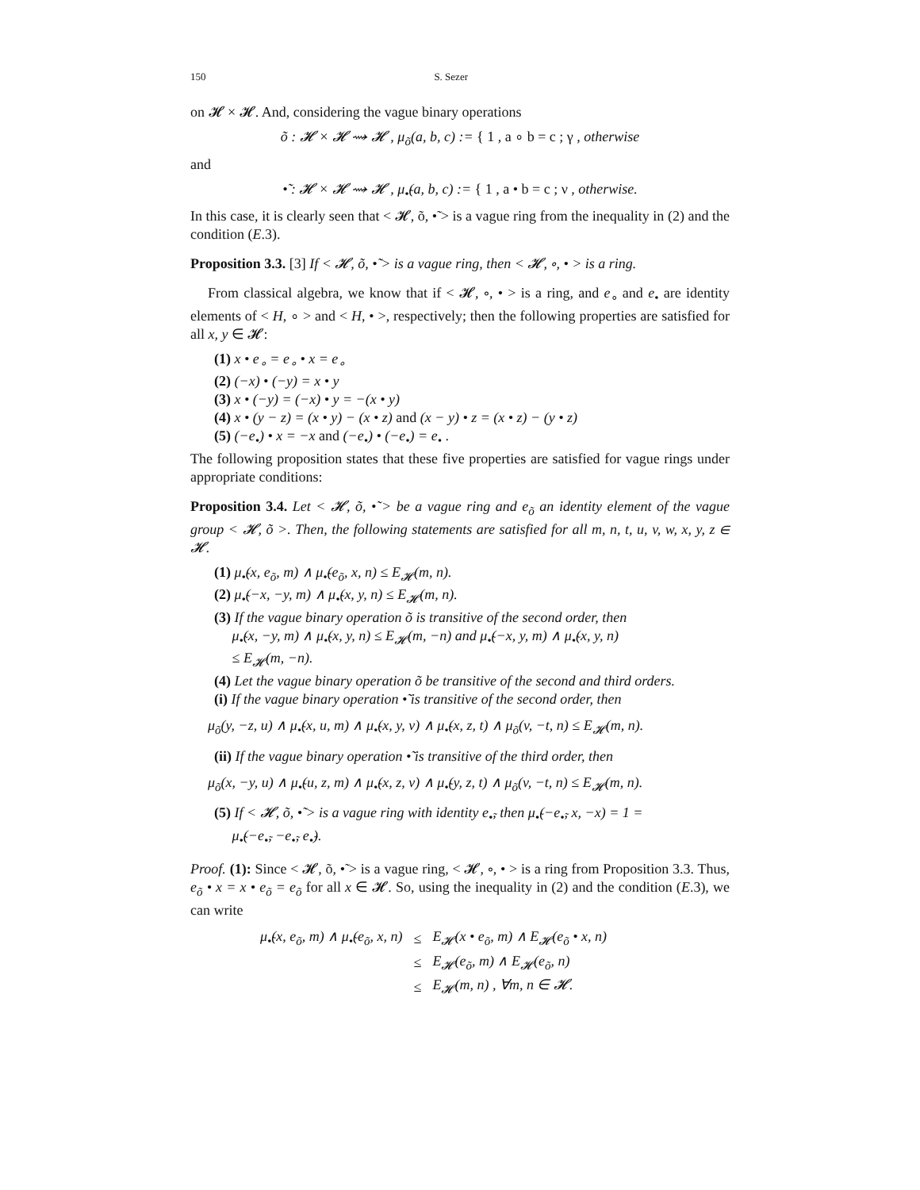150 S. Sezer
on 𝓗 × 𝓗. And, considering the vague binary operations
õ : 𝓗 × 𝓗 ⇝ 𝓗 , μ<sub>õ</sub>(a, b, c) := { 1 , a ∘ b = c ; γ , otherwise
and
•̃ : 𝓗 × 𝓗 ⇝ 𝓗 , μ<sub>•̃</sub>(a, b, c) := { 1 , a • b = c ; ν , otherwise.
In this case, it is clearly seen that < 𝓗, õ, •̃ > is a vague ring from the inequality in (2) and the condition (E.3).
Proposition 3.3. [3] If < 𝓗, õ, •̃ > is a vague ring, then < 𝓗, ∘, • > is a ring.
From classical algebra, we know that if < 𝓗, ∘, • > is a ring, and e<sub>∘</sub> and e<sub>•</sub> are identity elements of < H, ∘ > and < H, • >, respectively; then the following properties are satisfied for all x, y ∈ 𝓗:
(1) x • e<sub>∘</sub> = e<sub>∘</sub> • x = e<sub>∘</sub>
(2) (−x) • (−y) = x • y
(3) x • (−y) = (−x) • y = −(x • y)
(4) x • (y − z) = (x • y) − (x • z) and (x − y) • z = (x • z) − (y • z)
(5) (−e<sub>•</sub>) • x = −x and (−e<sub>•</sub>) • (−e<sub>•</sub>) = e<sub>•</sub> .
The following proposition states that these five properties are satisfied for vague rings under appropriate conditions:
Proposition 3.4. Let < 𝓗, õ, •̃ > be a vague ring and e<sub>õ</sub> an identity element of the vague group < 𝓗, õ >. Then, the following statements are satisfied for all m, n, t, u, v, w, x, y, z ∈ 𝓗.
(1) μ<sub>•̃</sub>(x, e<sub>õ</sub>, m) ∧ μ<sub>•̃</sub>(e<sub>õ</sub>, x, n) ≤ E<sub>𝓗</sub>(m, n).
(2) μ<sub>•̃</sub>(−x, −y, m) ∧ μ<sub>•̃</sub>(x, y, n) ≤ E<sub>𝓗</sub>(m, n).
(3) If the vague binary operation õ is transitive of the second order, then
μ<sub>•̃</sub>(x, −y, m) ∧ μ<sub>•̃</sub>(x, y, n) ≤ E<sub>𝓗</sub>(m, −n) and μ<sub>•̃</sub>(−x, y, m) ∧ μ<sub>•̃</sub>(x, y, n)
≤ E<sub>𝓗</sub>(m, −n).
(4) Let the vague binary operation õ be transitive of the second and third orders.
(i) If the vague binary operation •̃ is transitive of the second order, then
μ<sub>õ</sub>(y, −z, u) ∧ μ<sub>•̃</sub>(x, u, m) ∧ μ<sub>•̃</sub>(x, y, v) ∧ μ<sub>•̃</sub>(x, z, t) ∧ μ<sub>õ</sub>(v, −t, n) ≤ E<sub>𝓗</sub>(m, n).
(ii) If the vague binary operation •̃ is transitive of the third order, then
μ<sub>õ</sub>(x, −y, u) ∧ μ<sub>•̃</sub>(u, z, m) ∧ μ<sub>•̃</sub>(x, z, v) ∧ μ<sub>•̃</sub>(y, z, t) ∧ μ<sub>õ</sub>(v, −t, n) ≤ E<sub>𝓗</sub>(m, n).
(5) If < 𝓗, õ, •̃ > is a vague ring with identity e<sub>•̃</sub>, then μ<sub>•̃</sub>(−e<sub>•̃</sub>, x, −x) = 1 =
μ<sub>•̃</sub>(−e<sub>•̃</sub>, −e<sub>•̃</sub>, e<sub>•̃</sub>).
Proof. (1): Since < 𝓗, õ, •̃ > is a vague ring, < 𝓗, ∘, • > is a ring from Proposition 3.3. Thus, e<sub>õ</sub> • x = x • e<sub>õ</sub> = e<sub>õ</sub> for all x ∈ 𝓗. So, using the inequality in (2) and the condition (E.3), we can write
| μ<sub>•̃</sub>(x, e<sub>õ</sub>, m) ∧ μ<sub>•̃</sub>(e<sub>õ</sub>, x, n) | ≤ | E<sub>𝓗</sub>(x • e<sub>õ</sub>, m) ∧ E<sub>𝓗</sub>(e<sub>õ</sub> • x, n) |
| | ≤ | E<sub>𝓗</sub>(e<sub>õ</sub>, m) ∧ E<sub>𝓗</sub>(e<sub>õ</sub>, n) |
| | ≤ | E<sub>𝓗</sub>(m, n) , ∀m, n ∈ 𝓗. |